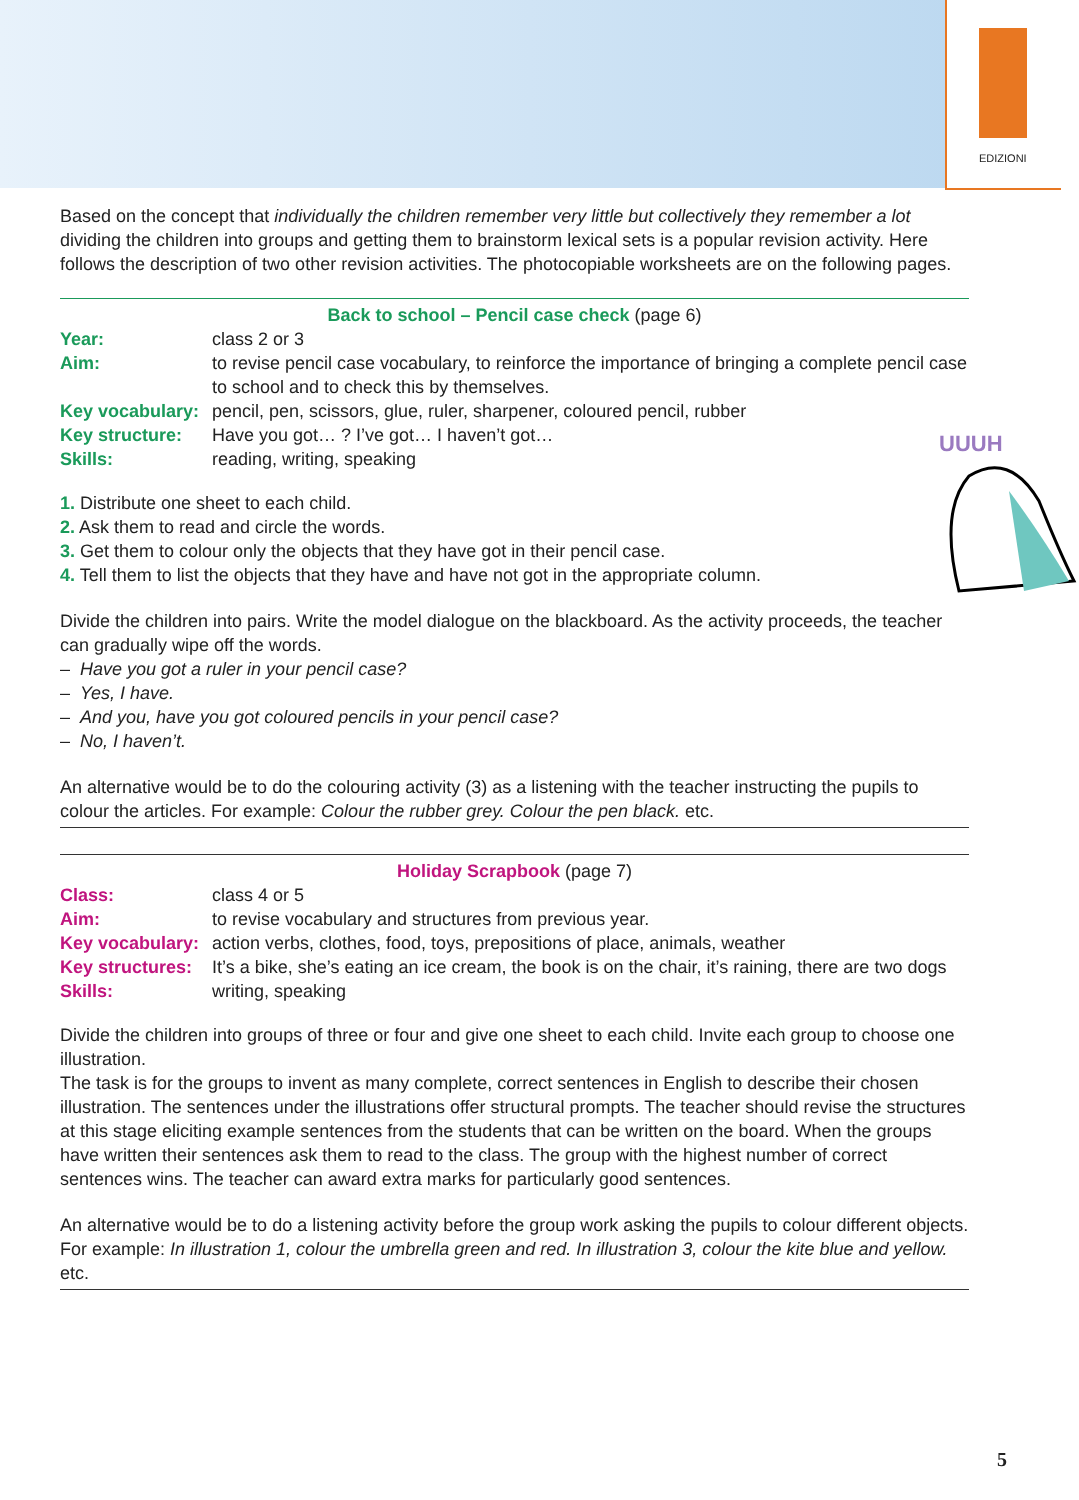EDIZIONI
Based on the concept that individually the children remember very little but collectively they remember a lot dividing the children into groups and getting them to brainstorm lexical sets is a popular revision activity. Here follows the description of two other revision activities. The photocopiable worksheets are on the following pages.
Back to school – Pencil case check (page 6)
| Year: | class 2 or 3 |
| Aim: | to revise pencil case vocabulary, to reinforce the importance of bringing a complete pencil case to school and to check this by themselves. |
| Key vocabulary: | pencil, pen, scissors, glue, ruler, sharpener, coloured pencil, rubber |
| Key structure: | Have you got… ? I’ve got… I haven’t got… |
| Skills: | reading, writing, speaking |
UUUH
1. Distribute one sheet to each child.
2. Ask them to read and circle the words.
3. Get them to colour only the objects that they have got in their pencil case.
4. Tell them to list the objects that they have and have not got in the appropriate column.
Divide the children into pairs. Write the model dialogue on the blackboard. As the activity proceeds, the teacher can gradually wipe off the words.
– Have you got a ruler in your pencil case?
– Yes, I have.
– And you, have you got coloured pencils in your pencil case?
– No, I haven’t.
An alternative would be to do the colouring activity (3) as a listening with the teacher instructing the pupils to colour the articles. For example: Colour the rubber grey. Colour the pen black. etc.
Holiday Scrapbook (page 7)
| Class: | class 4 or 5 |
| Aim: | to revise vocabulary and structures from previous year. |
| Key vocabulary: | action verbs, clothes, food, toys, prepositions of place, animals, weather |
| Key structures: | It’s a bike, she’s eating an ice cream, the book is on the chair, it’s raining, there are two dogs |
| Skills: | writing, speaking |
Divide the children into groups of three or four and give one sheet to each child. Invite each group to choose one illustration.
The task is for the groups to invent as many complete, correct sentences in English to describe their chosen illustration. The sentences under the illustrations offer structural prompts. The teacher should revise the structures at this stage eliciting example sentences from the students that can be written on the board. When the groups have written their sentences ask them to read to the class. The group with the highest number of correct sentences wins. The teacher can award extra marks for particularly good sentences.
An alternative would be to do a listening activity before the group work asking the pupils to colour different objects. For example: In illustration 1, colour the umbrella green and red. In illustration 3, colour the kite blue and yellow. etc.
5